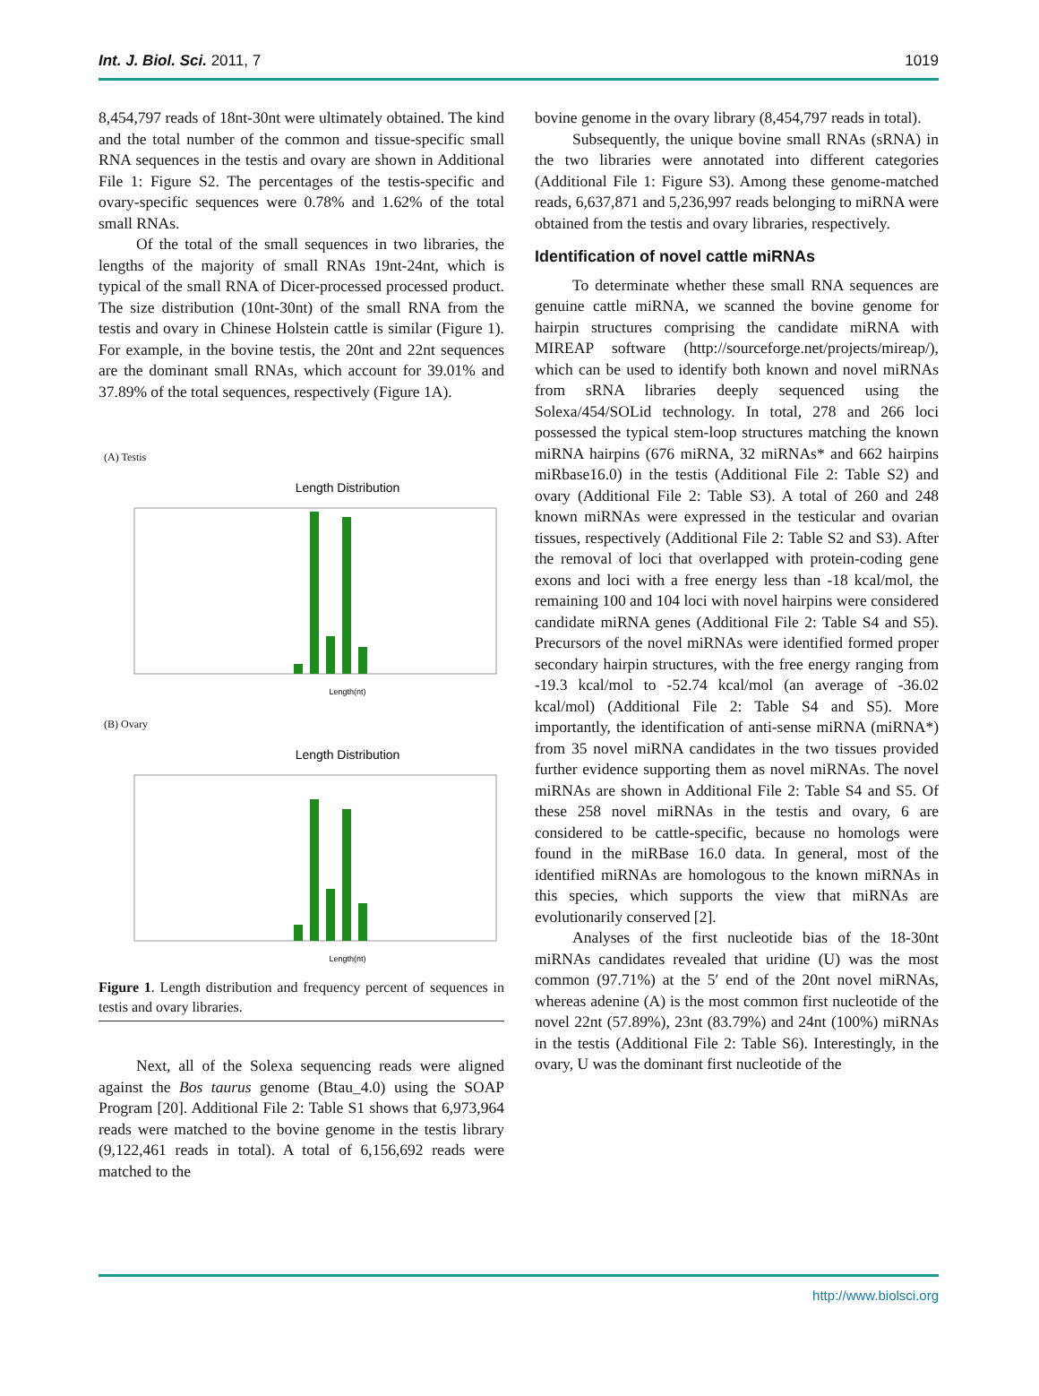Int. J. Biol. Sci. 2011, 7 1019
8,454,797 reads of 18nt-30nt were ultimately obtained. The kind and the total number of the common and tissue-specific small RNA sequences in the testis and ovary are shown in Additional File 1: Figure S2. The percentages of the testis-specific and ovary-specific sequences were 0.78% and 1.62% of the total small RNAs.
Of the total of the small sequences in two libraries, the lengths of the majority of small RNAs 19nt-24nt, which is typical of the small RNA of Dicer-processed processed product. The size distribution (10nt-30nt) of the small RNA from the testis and ovary in Chinese Holstein cattle is similar (Figure 1). For example, in the bovine testis, the 20nt and 22nt sequences are the dominant small RNAs, which account for 39.01% and 37.89% of the total sequences, respectively (Figure 1A).
(A) Testis
Length Distribution
Length(nt)
(B) Ovary
Length Distribution
Length(nt)
Figure 1. Length distribution and frequency percent of sequences in testis and ovary libraries.
Next, all of the Solexa sequencing reads were aligned against the Bos taurus genome (Btau_4.0) using the SOAP Program [20]. Additional File 2: Table S1 shows that 6,973,964 reads were matched to the bovine genome in the testis library (9,122,461 reads in total). A total of 6,156,692 reads were matched to the
bovine genome in the ovary library (8,454,797 reads in total).
Subsequently, the unique bovine small RNAs (sRNA) in the two libraries were annotated into different categories (Additional File 1: Figure S3). Among these genome-matched reads, 6,637,871 and 5,236,997 reads belonging to miRNA were obtained from the testis and ovary libraries, respectively.
Identification of novel cattle miRNAs
To determinate whether these small RNA sequences are genuine cattle miRNA, we scanned the bovine genome for hairpin structures comprising the candidate miRNA with MIREAP software (http://sourceforge.net/projects/mireap/), which can be used to identify both known and novel miRNAs from sRNA libraries deeply sequenced using the Solexa/454/SOLid technology. In total, 278 and 266 loci possessed the typical stem-loop structures matching the known miRNA hairpins (676 miRNA, 32 miRNAs* and 662 hairpins miRbase16.0) in the testis (Additional File 2: Table S2) and ovary (Additional File 2: Table S3). A total of 260 and 248 known miRNAs were expressed in the testicular and ovarian tissues, respectively (Additional File 2: Table S2 and S3). After the removal of loci that overlapped with protein-coding gene exons and loci with a free energy less than -18 kcal/mol, the remaining 100 and 104 loci with novel hairpins were considered candidate miRNA genes (Additional File 2: Table S4 and S5). Precursors of the novel miRNAs were identified formed proper secondary hairpin structures, with the free energy ranging from -19.3 kcal/mol to -52.74 kcal/mol (an average of -36.02 kcal/mol) (Additional File 2: Table S4 and S5). More importantly, the identification of anti-sense miRNA (miRNA*) from 35 novel miRNA candidates in the two tissues provided further evidence supporting them as novel miRNAs. The novel miRNAs are shown in Additional File 2: Table S4 and S5. Of these 258 novel miRNAs in the testis and ovary, 6 are considered to be cattle-specific, because no homologs were found in the miRBase 16.0 data. In general, most of the identified miRNAs are homologous to the known miRNAs in this species, which supports the view that miRNAs are evolutionarily conserved [2].
Analyses of the first nucleotide bias of the 18-30nt miRNAs candidates revealed that uridine (U) was the most common (97.71%) at the 5′ end of the 20nt novel miRNAs, whereas adenine (A) is the most common first nucleotide of the novel 22nt (57.89%), 23nt (83.79%) and 24nt (100%) miRNAs in the testis (Additional File 2: Table S6). Interestingly, in the ovary, U was the dominant first nucleotide of the
http://www.biolsci.org